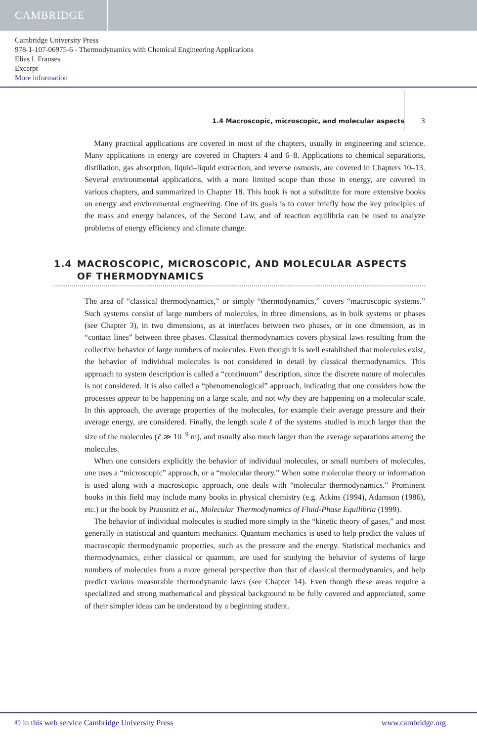CAMBRIDGE
Cambridge University Press
978-1-107-06975-6 - Thermodynamics with Chemical Engineering Applications
Elias I. Franses
Excerpt
More information
1.4 Macroscopic, microscopic, and molecular aspects 3
Many practical applications are covered in most of the chapters, usually in engineering and science. Many applications in energy are covered in Chapters 4 and 6–8. Applications to chemical separations, distillation, gas absorption, liquid–liquid extraction, and reverse osmosis, are covered in Chapters 10–13. Several environmental applications, with a more limited scope than those in energy, are covered in various chapters, and summarized in Chapter 18. This book is not a substitute for more extensive books on energy and environmental engineering. One of its goals is to cover briefly how the key principles of the mass and energy balances, of the Second Law, and of reaction equilibria can be used to analyze problems of energy efficiency and climate change.
1.4 MACROSCOPIC, MICROSCOPIC, AND MOLECULAR ASPECTS OF THERMODYNAMICS
The area of “classical thermodynamics,” or simply “thermodynamics,” covers “macroscopic systems.” Such systems consist of large numbers of molecules, in three dimensions, as in bulk systems or phases (see Chapter 3), in two dimensions, as at interfaces between two phases, or in one dimension, as in “contact lines” between three phases. Classical thermodynamics covers physical laws resulting from the collective behavior of large numbers of molecules. Even though it is well established that molecules exist, the behavior of individual molecules is not considered in detail by classical thermodynamics. This approach to system description is called a “continuum” description, since the discrete nature of molecules is not considered. It is also called a “phenomenological” approach, indicating that one considers how the processes appear to be happening on a large scale, and not why they are happening on a molecular scale. In this approach, the average properties of the molecules, for example their average pressure and their average energy, are considered. Finally, the length scale ℓ of the systems studied is much larger than the size of the molecules (ℓ ≫ 10<sup>−9</sup> m), and usually also much larger than the average separations among the molecules.
When one considers explicitly the behavior of individual molecules, or small numbers of molecules, one uses a “microscopic” approach, or a “molecular theory.” When some molecular theory or information is used along with a macroscopic approach, one deals with “molecular thermodynamics.” Prominent books in this field may include many books in physical chemistry (e.g. Atkins (1994), Adamson (1986), etc.) or the book by Prausnitz et al., Molecular Thermodynamics of Fluid-Phase Equilibria (1999).
The behavior of individual molecules is studied more simply in the “kinetic theory of gases,” and most generally in statistical and quantum mechanics. Quantum mechanics is used to help predict the values of macroscopic thermodynamic properties, such as the pressure and the energy. Statistical mechanics and thermodynamics, either classical or quantum, are used for studying the behavior of systems of large numbers of molecules from a more general perspective than that of classical thermodynamics, and help predict various measurable thermodynamic laws (see Chapter 14). Even though these areas require a specialized and strong mathematical and physical background to be fully covered and appreciated, some of their simpler ideas can be understood by a beginning student.
© in this web service Cambridge University Press www.cambridge.org